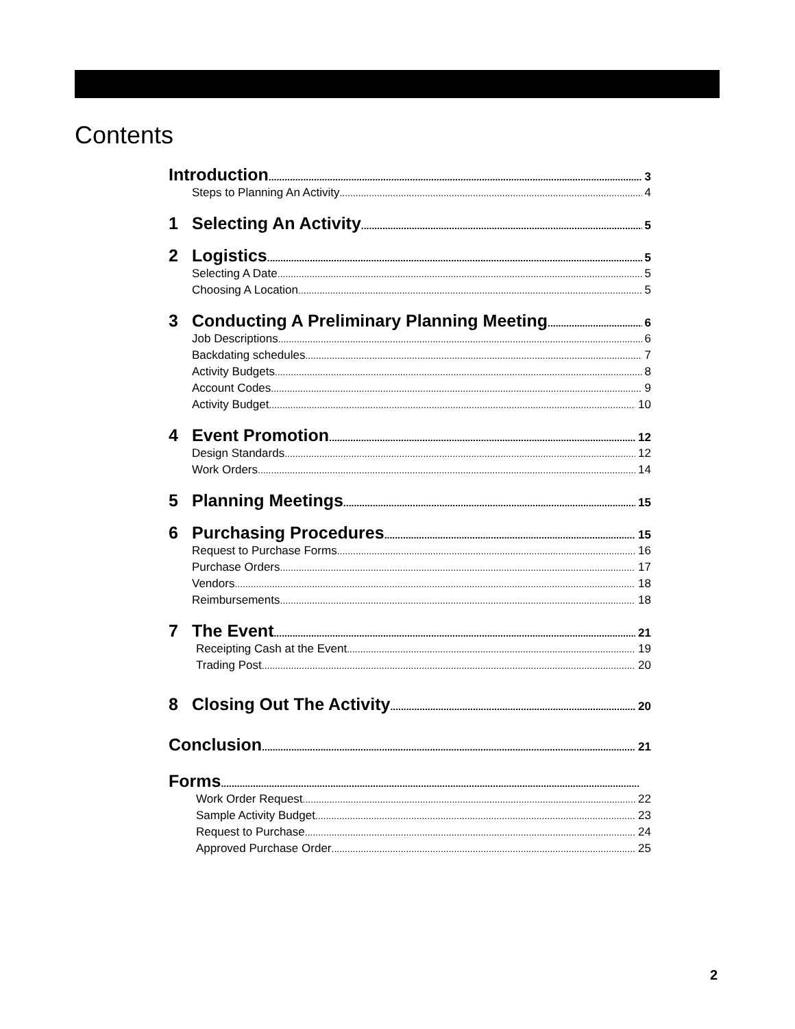Contents
Introduction 3
Steps to Planning An Activity 4
1 Selecting An Activity 5
2 Logistics 5
Selecting A Date 5
Choosing A Location 5
3 Conducting A Preliminary Planning Meeting 6
Job Descriptions 6
Backdating schedules 7
Activity Budgets 8
Account Codes 9
Activity Budget 10
4 Event Promotion 12
Design Standards 12
Work Orders 14
5 Planning Meetings 15
6 Purchasing Procedures 15
Request to Purchase Forms 16
Purchase Orders 17
Vendors 18
Reimbursements 18
7 The Event 21
Receipting Cash at the Event 19
Trading Post 20
8 Closing Out The Activity 20
Conclusion 21
Forms
Work Order Request 22
Sample Activity Budget 23
Request to Purchase 24
Approved Purchase Order 25
2